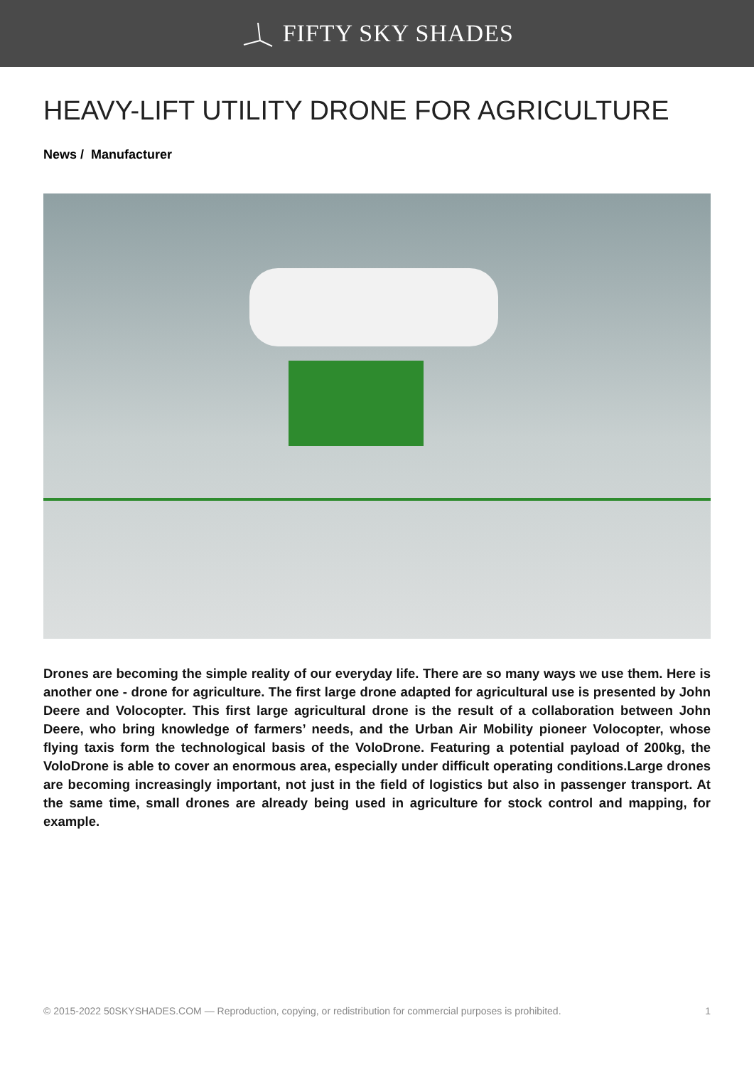FIFTY SKY SHADES
HEAVY-LIFT UTILITY DRONE FOR AGRICULTURE
News / Manufacturer
Drones are becoming the simple reality of our everyday life. There are so many ways we use them. Here is another one - drone for agriculture. The first large drone adapted for agricultural use is presented by John Deere and Volocopter. This first large agricultural drone is the result of a collaboration between John Deere, who bring knowledge of farmers’ needs, and the Urban Air Mobility pioneer Volocopter, whose flying taxis form the technological basis of the VoloDrone. Featuring a potential payload of 200kg, the VoloDrone is able to cover an enormous area, especially under difficult operating conditions.Large drones are becoming increasingly important, not just in the field of logistics but also in passenger transport. At the same time, small drones are already being used in agriculture for stock control and mapping, for example.
© 2015-2022 50SKYSHADES.COM — Reproduction, copying, or redistribution for commercial purposes is prohibited. 1